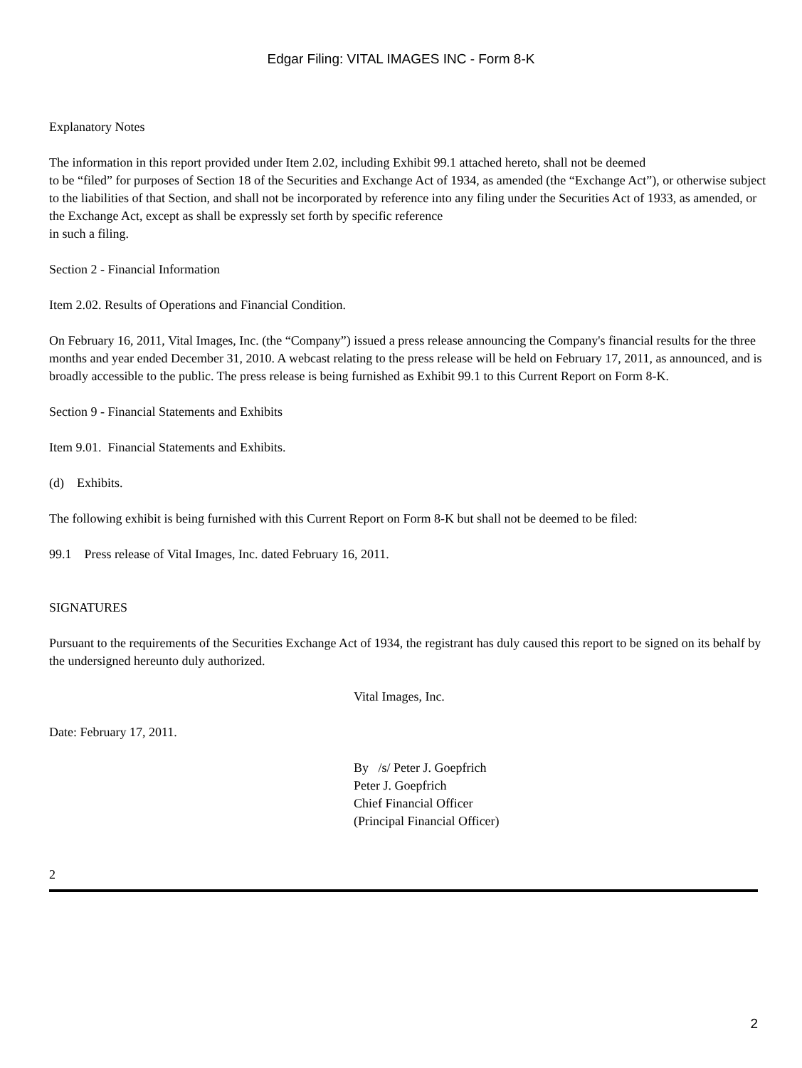Edgar Filing: VITAL IMAGES INC - Form 8-K
Explanatory Notes
The information in this report provided under Item 2.02, including Exhibit 99.1 attached hereto, shall not be deemed
to be “filed” for purposes of Section 18 of the Securities and Exchange Act of 1934, as amended (the “Exchange Act”), or otherwise subject to the liabilities of that Section, and shall not be incorporated by reference into any filing under the Securities Act of 1933, as amended, or the Exchange Act, except as shall be expressly set forth by specific reference
in such a filing.
Section 2 - Financial Information
Item 2.02. Results of Operations and Financial Condition.
On February 16, 2011, Vital Images, Inc. (the “Company”) issued a press release announcing the Company's financial results for the three months and year ended December 31, 2010. A webcast relating to the press release will be held on February 17, 2011, as announced, and is broadly accessible to the public. The press release is being furnished as Exhibit 99.1 to this Current Report on Form 8-K.
Section 9 - Financial Statements and Exhibits
Item 9.01. Financial Statements and Exhibits.
(d) Exhibits.
The following exhibit is being furnished with this Current Report on Form 8-K but shall not be deemed to be filed:
99.1 Press release of Vital Images, Inc. dated February 16, 2011.
SIGNATURES
Pursuant to the requirements of the Securities Exchange Act of 1934, the registrant has duly caused this report to be signed on its behalf by the undersigned hereunto duly authorized.
Vital Images, Inc.
Date: February 17, 2011.
By /s/ Peter J. Goepfrich
Peter J. Goepfrich
Chief Financial Officer
(Principal Financial Officer)
2
2